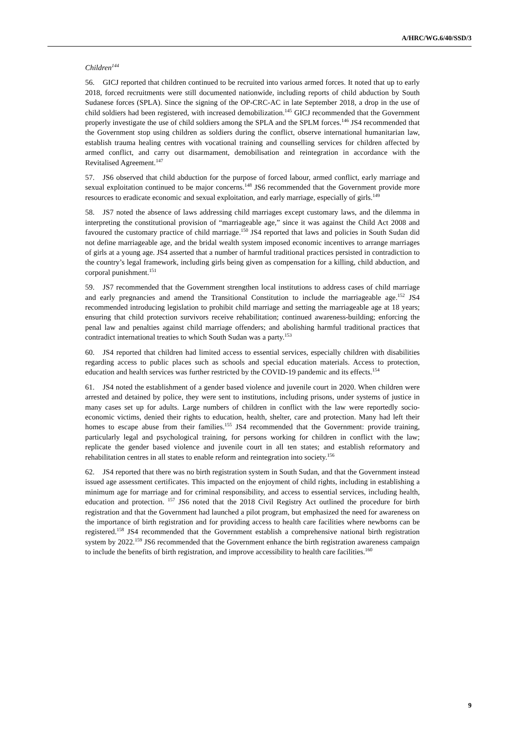A/HRC/WG.6/40/SSD/3
Children<sup>144</sup>
56. GICJ reported that children continued to be recruited into various armed forces. It noted that up to early 2018, forced recruitments were still documented nationwide, including reports of child abduction by South Sudanese forces (SPLA). Since the signing of the OP-CRC-AC in late September 2018, a drop in the use of child soldiers had been registered, with increased demobilization.<sup>145</sup> GICJ recommended that the Government properly investigate the use of child soldiers among the SPLA and the SPLM forces.<sup>146</sup> JS4 recommended that the Government stop using children as soldiers during the conflict, observe international humanitarian law, establish trauma healing centres with vocational training and counselling services for children affected by armed conflict, and carry out disarmament, demobilisation and reintegration in accordance with the Revitalised Agreement.<sup>147</sup>
57. JS6 observed that child abduction for the purpose of forced labour, armed conflict, early marriage and sexual exploitation continued to be major concerns.<sup>148</sup> JS6 recommended that the Government provide more resources to eradicate economic and sexual exploitation, and early marriage, especially of girls.<sup>149</sup>
58. JS7 noted the absence of laws addressing child marriages except customary laws, and the dilemma in interpreting the constitutional provision of “marriageable age,” since it was against the Child Act 2008 and favoured the customary practice of child marriage.<sup>150</sup> JS4 reported that laws and policies in South Sudan did not define marriageable age, and the bridal wealth system imposed economic incentives to arrange marriages of girls at a young age. JS4 asserted that a number of harmful traditional practices persisted in contradiction to the country’s legal framework, including girls being given as compensation for a killing, child abduction, and corporal punishment.<sup>151</sup>
59. JS7 recommended that the Government strengthen local institutions to address cases of child marriage and early pregnancies and amend the Transitional Constitution to include the marriageable age.<sup>152</sup> JS4 recommended introducing legislation to prohibit child marriage and setting the marriageable age at 18 years; ensuring that child protection survivors receive rehabilitation; continued awareness-building; enforcing the penal law and penalties against child marriage offenders; and abolishing harmful traditional practices that contradict international treaties to which South Sudan was a party.<sup>153</sup>
60. JS4 reported that children had limited access to essential services, especially children with disabilities regarding access to public places such as schools and special education materials. Access to protection, education and health services was further restricted by the COVID-19 pandemic and its effects.<sup>154</sup>
61. JS4 noted the establishment of a gender based violence and juvenile court in 2020. When children were arrested and detained by police, they were sent to institutions, including prisons, under systems of justice in many cases set up for adults. Large numbers of children in conflict with the law were reportedly socio-economic victims, denied their rights to education, health, shelter, care and protection. Many had left their homes to escape abuse from their families.<sup>155</sup> JS4 recommended that the Government: provide training, particularly legal and psychological training, for persons working for children in conflict with the law; replicate the gender based violence and juvenile court in all ten states; and establish reformatory and rehabilitation centres in all states to enable reform and reintegration into society.<sup>156</sup>
62. JS4 reported that there was no birth registration system in South Sudan, and that the Government instead issued age assessment certificates. This impacted on the enjoyment of child rights, including in establishing a minimum age for marriage and for criminal responsibility, and access to essential services, including health, education and protection. <sup>157</sup> JS6 noted that the 2018 Civil Registry Act outlined the procedure for birth registration and that the Government had launched a pilot program, but emphasized the need for awareness on the importance of birth registration and for providing access to health care facilities where newborns can be registered.<sup>158</sup> JS4 recommended that the Government establish a comprehensive national birth registration system by 2022.<sup>159</sup> JS6 recommended that the Government enhance the birth registration awareness campaign to include the benefits of birth registration, and improve accessibility to health care facilities.<sup>160</sup>
9